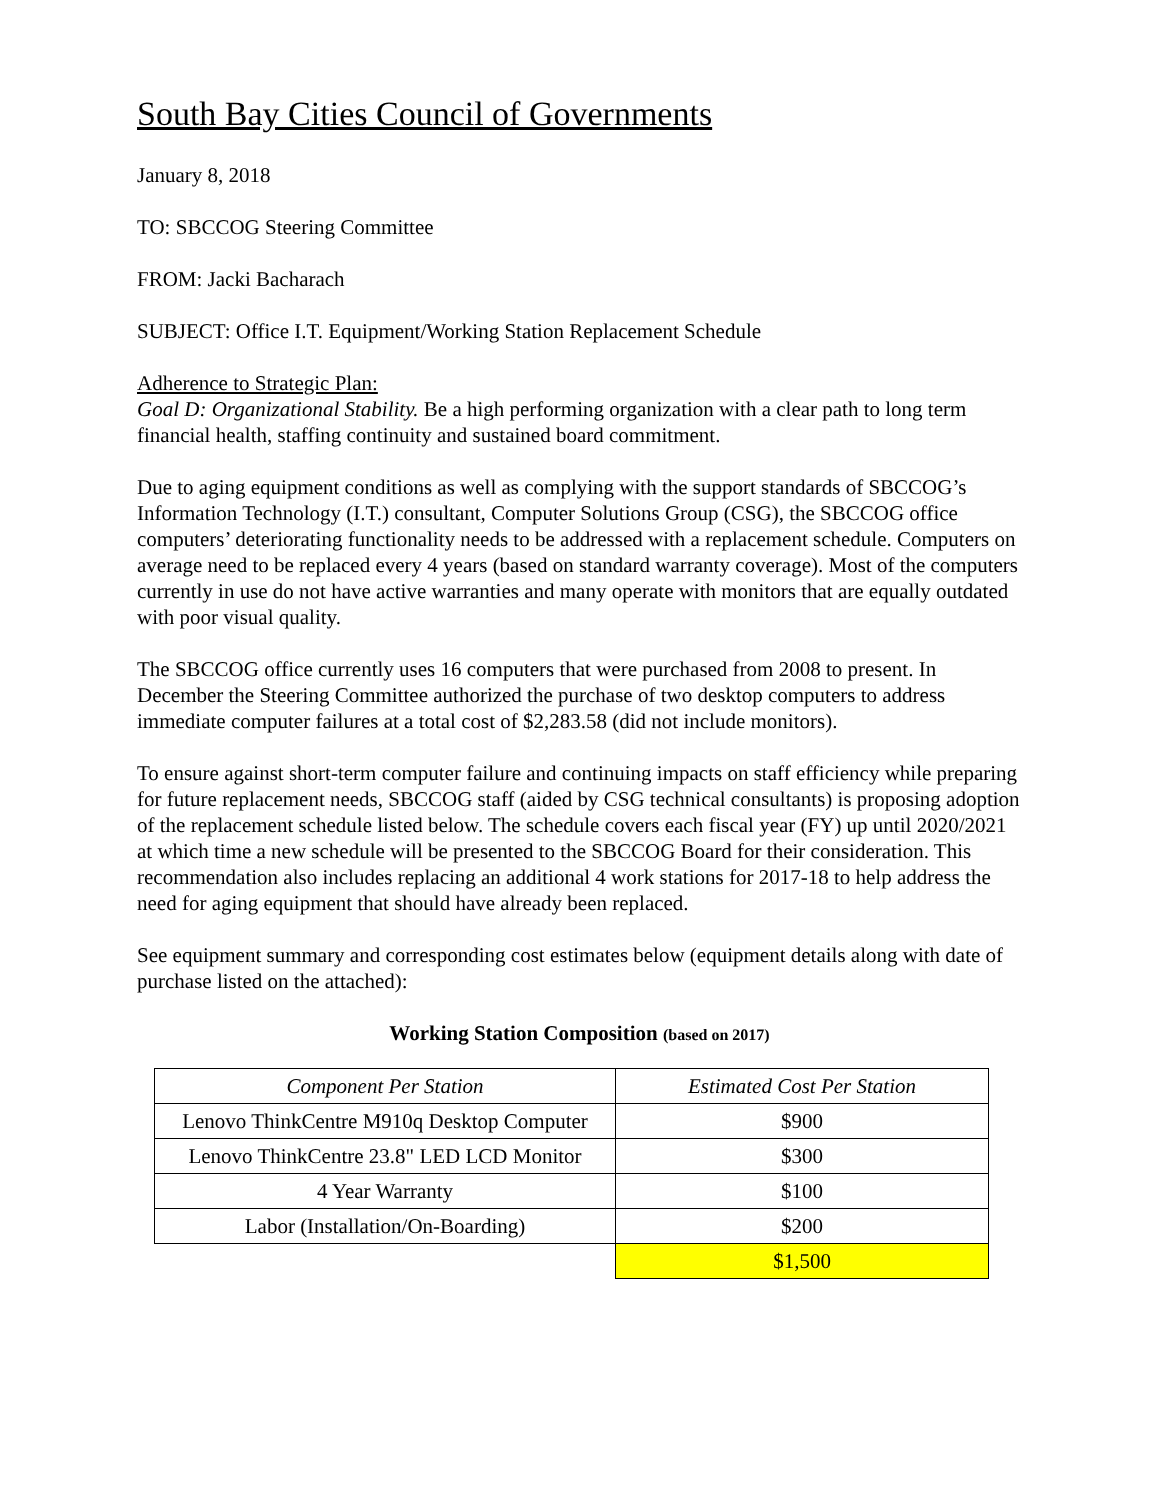South Bay Cities Council of Governments
January 8, 2018
TO: SBCCOG Steering Committee
FROM: Jacki Bacharach
SUBJECT: Office I.T. Equipment/Working Station Replacement Schedule
Adherence to Strategic Plan:
Goal D: Organizational Stability. Be a high performing organization with a clear path to long term financial health, staffing continuity and sustained board commitment.
Due to aging equipment conditions as well as complying with the support standards of SBCCOG’s Information Technology (I.T.) consultant, Computer Solutions Group (CSG), the SBCCOG office computers’ deteriorating functionality needs to be addressed with a replacement schedule. Computers on average need to be replaced every 4 years (based on standard warranty coverage). Most of the computers currently in use do not have active warranties and many operate with monitors that are equally outdated with poor visual quality.
The SBCCOG office currently uses 16 computers that were purchased from 2008 to present. In December the Steering Committee authorized the purchase of two desktop computers to address immediate computer failures at a total cost of $2,283.58 (did not include monitors).
To ensure against short-term computer failure and continuing impacts on staff efficiency while preparing for future replacement needs, SBCCOG staff (aided by CSG technical consultants) is proposing adoption of the replacement schedule listed below. The schedule covers each fiscal year (FY) up until 2020/2021 at which time a new schedule will be presented to the SBCCOG Board for their consideration. This recommendation also includes replacing an additional 4 work stations for 2017-18 to help address the need for aging equipment that should have already been replaced.
See equipment summary and corresponding cost estimates below (equipment details along with date of purchase listed on the attached):
Working Station Composition (based on 2017)
| Component Per Station | Estimated Cost Per Station |
| Lenovo ThinkCentre M910q Desktop Computer | $900 |
| Lenovo ThinkCentre 23.8" LED LCD Monitor | $300 |
| 4 Year Warranty | $100 |
| Labor (Installation/On-Boarding) | $200 |
| | $1,500 |